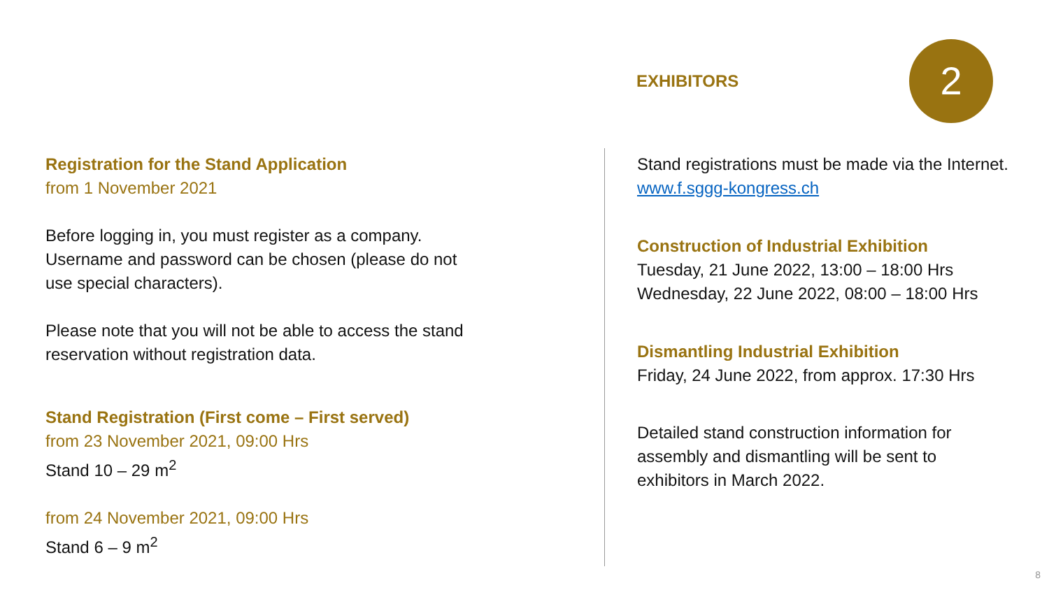EXHIBITORS 2
Registration for the Stand Application
from 1 November 2021
Before logging in, you must register as a company.
Username and password can be chosen (please do not
use special characters).
Please note that you will not be able to access the stand
reservation without registration data.
Stand Registration (First come – First served)
from 23 November 2021, 09:00 Hrs
Stand 10 – 29 m<sup>2</sup>
from 24 November 2021, 09:00 Hrs
Stand 6 – 9 m<sup>2</sup>
Stand registrations must be made via the Internet.
www.f.sggg-kongress.ch
Construction of Industrial Exhibition
Tuesday, 21 June 2022, 13:00 – 18:00 Hrs
Wednesday, 22 June 2022, 08:00 – 18:00 Hrs
Dismantling Industrial Exhibition
Friday, 24 June 2022, from approx. 17:30 Hrs
Detailed stand construction information for
assembly and dismantling will be sent to
exhibitors in March 2022.
8